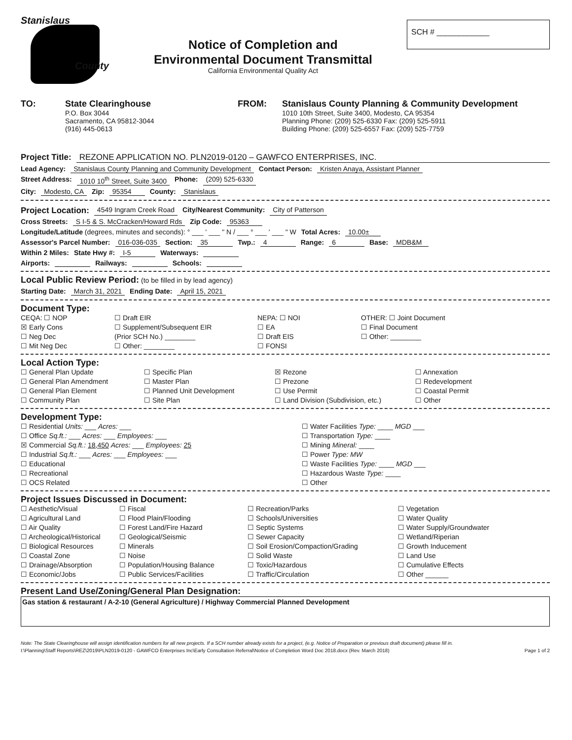Stanislaus
County
Notice of Completion and
Environmental Document Transmittal
California Environmental Quality Act
SCH # ____________
TO: State Clearinghouse
P.O. Box 3044
Sacramento, CA 95812-3044
(916) 445-0613
FROM: Stanislaus County Planning & Community Development
1010 10th Street, Suite 3400, Modesto, CA 95354
Planning Phone: (209) 525-6330 Fax: (209) 525-5911
Building Phone: (209) 525-6557 Fax: (209) 525-7759
Project Title: REZONE APPLICATION NO. PLN2019-0120 – GAWFCO ENTERPRISES, INC.
Lead Agency: Stanislaus County Planning and Community Development Contact Person: Kristen Anaya, Assistant Planner
Street Address: 1010 10<sup>th</sup> Street, Suite 3400 Phone: (209) 525-6330
City: Modesto, CA Zip: 95354 County: Stanislaus
Project Location: 4549 Ingram Creek Road City/Nearest Community: City of Patterson
Cross Streets: S I-5 & S. McCracken/Howard Rds Zip Code: 95363
Longitude/Latitude (degrees, minutes and seconds): ° ___ ' ___ " N / ___ ° ___ ' ___ " W Total Acres: 10.00±
Assessor's Parcel Number: 016-036-035 Section: 35 Twp.: 4 Range: 6 Base: MDB&M
Within 2 Miles: State Hwy #: I-5 Waterways:
Airports: Railways: Schools:
Local Public Review Period: (to be filled in by lead agency)
Starting Date: March 31, 2021 Ending Date: April 15, 2021
Document Type:
CEQA: ☐ NOP
☐ Draft EIR
NEPA: ☐ NOI
OTHER: ☐ Joint Document
☒ Early Cons
☐ Supplement/Subsequent EIR
☐ EA
☐ Final Document
☐ Neg Dec
(Prior SCH No.) ________
☐ Draft EIS
☐ Other: ________
☐ Mit Neg Dec
☐ Other: ________
☐ FONSI
Local Action Type:
☐ General Plan Update
☐ Specific Plan
☒ Rezone
☐ Annexation
☐ General Plan Amendment
☐ Master Plan
☐ Prezone
☐ Redevelopment
☐ General Plan Element
☐ Planned Unit Development
☐ Use Permit
☐ Coastal Permit
☐ Community Plan
☐ Site Plan
☐ Land Division (Subdivision, etc.)
☐ Other
Development Type:
☐ Residential Units: ___ Acres: ___
☐ Water Facilities Type: ____ MGD ___
☐ Office Sq.ft.: ___ Acres: ___ Employees: ___
☐ Transportation Type: ____
☒ Commercial Sq.ft.: 18,450 Acres: ___ Employees: 25
☐ Mining Mineral: ____
☐ Industrial Sq.ft.: ___ Acres: ___ Employees: ___
☐ Power Type: MW
☐ Educational
☐ Waste Facilities Type: ____ MGD ___
☐ Recreational
☐ Hazardous Waste Type: ____
☐ OCS Related
☐ Other
Project Issues Discussed in Document:
☐ Aesthetic/Visual
☐ Fiscal
☐ Recreation/Parks
☐ Vegetation
☐ Agricultural Land
☐ Flood Plain/Flooding
☐ Schools/Universities
☐ Water Quality
☐ Air Quality
☐ Forest Land/Fire Hazard
☐ Septic Systems
☐ Water Supply/Groundwater
☐ Archeological/Historical
☐ Geological/Seismic
☐ Sewer Capacity
☐ Wetland/Riperian
☐ Biological Resources
☐ Minerals
☐ Soil Erosion/Compaction/Grading
☐ Growth Inducement
☐ Coastal Zone
☐ Noise
☐ Solid Waste
☐ Land Use
☐ Drainage/Absorption
☐ Population/Housing Balance
☐ Toxic/Hazardous
☐ Cumulative Effects
☐ Economic/Jobs
☐ Public Services/Facilities
☐ Traffic/Circulation
☐ Other ______
Present Land Use/Zoning/General Plan Designation:
Gas station & restaurant / A-2-10 (General Agriculture) / Highway Commercial Planned Development
Note: The State Clearinghouse will assign identification numbers for all new projects. If a SCH number already exists for a project, (e.g. Notice of Preparation or previous draft document) please fill in.
I:\Planning\Staff Reports\REZ\2019\PLN2019-0120 - GAWFCO Enterprises Inc\Early Consultation Referral\Notice of Completion Word Doc 2018.docx (Rev. March 2018) Page 1 of 2